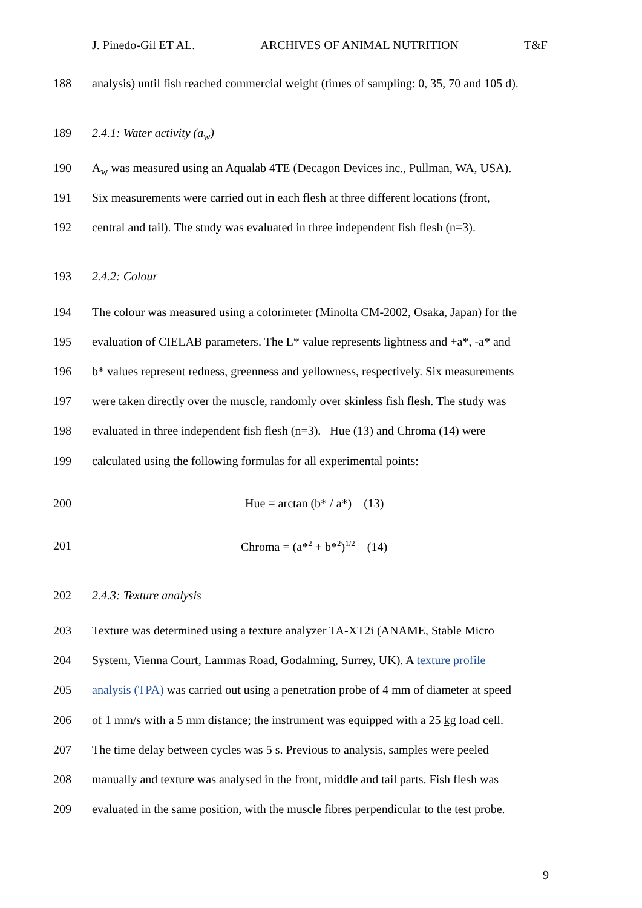J. Pinedo-Gil ET AL. ARCHIVES OF ANIMAL NUTRITION T&F
188 analysis) until fish reached commercial weight (times of sampling: 0, 35, 70 and 105 d).
189 2.4.1: Water activity (a<sub>w</sub>)
190 A<sub>w</sub> was measured using an Aqualab 4TE (Decagon Devices inc., Pullman, WA, USA).
191 Six measurements were carried out in each flesh at three different locations (front,
192 central and tail). The study was evaluated in three independent fish flesh (n=3).
193 2.4.2: Colour
194 The colour was measured using a colorimeter (Minolta CM-2002, Osaka, Japan) for the
195 evaluation of CIELAB parameters. The L* value represents lightness and +a*, -a* and
196 b* values represent redness, greenness and yellowness, respectively. Six measurements
197 were taken directly over the muscle, randomly over skinless fish flesh. The study was
198 evaluated in three independent fish flesh (n=3). Hue (13) and Chroma (14) were
199 calculated using the following formulas for all experimental points:
200 Hue = arctan (b* / a*) (13)
201 Chroma = (a*<sup>2</sup> + b*<sup>2</sup>)<sup>1/2</sup> (14)
202 2.4.3: Texture analysis
203 Texture was determined using a texture analyzer TA-XT2i (ANAME, Stable Micro
204 System, Vienna Court, Lammas Road, Godalming, Surrey, UK). A texture profile
205 analysis (TPA) was carried out using a penetration probe of 4 mm of diameter at speed
206 of 1 mm/s with a 5 mm distance; the instrument was equipped with a 25 kg load cell.
207 The time delay between cycles was 5 s. Previous to analysis, samples were peeled
208 manually and texture was analysed in the front, middle and tail parts. Fish flesh was
209 evaluated in the same position, with the muscle fibres perpendicular to the test probe.
9